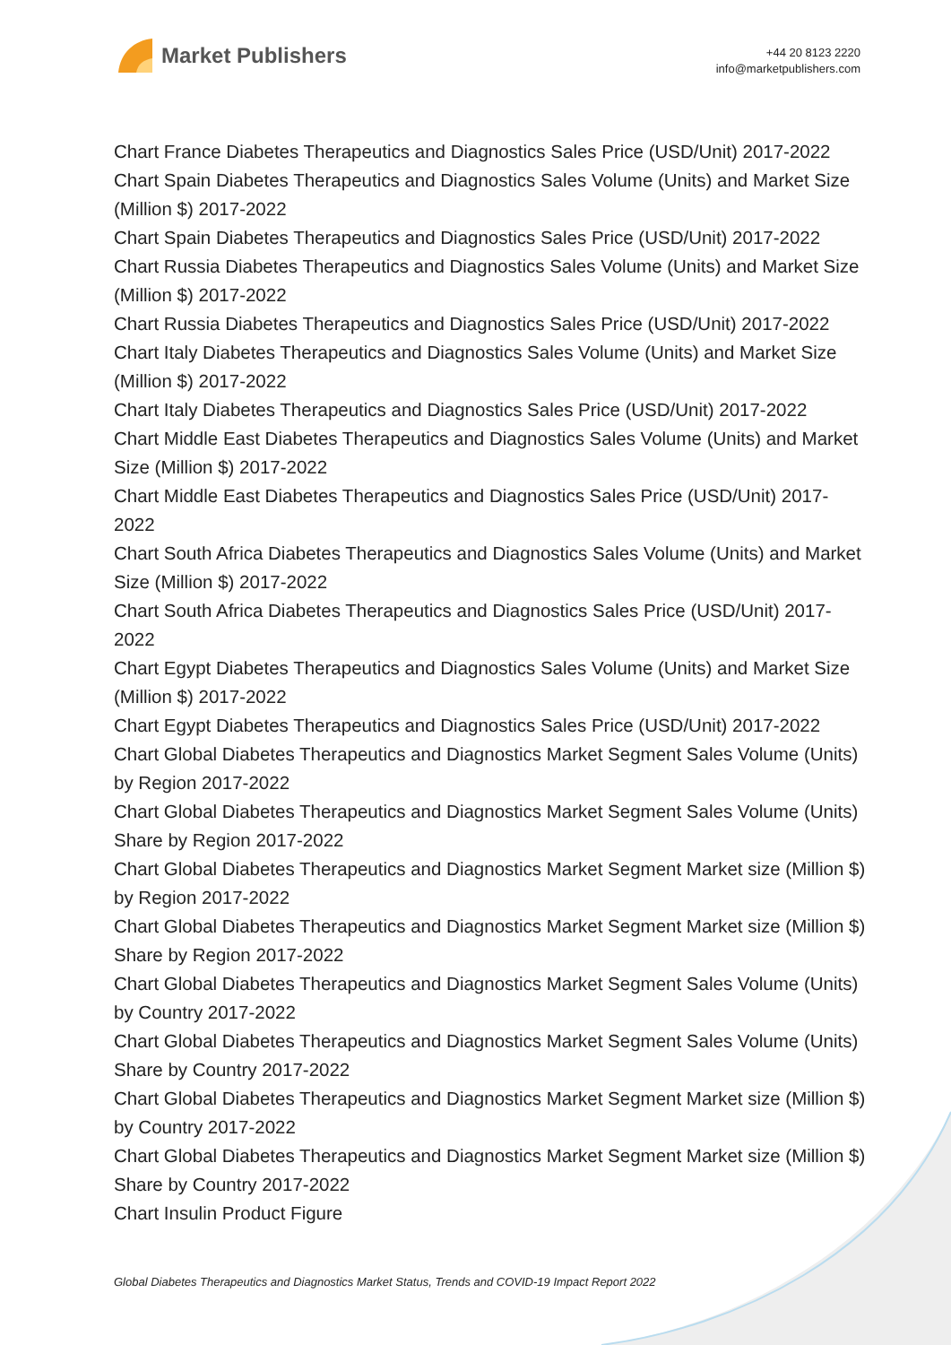Market Publishers
+44 20 8123 2220
info@marketpublishers.com
Chart France Diabetes Therapeutics and Diagnostics Sales Price (USD/Unit) 2017-2022
Chart Spain Diabetes Therapeutics and Diagnostics Sales Volume (Units) and Market Size (Million $) 2017-2022
Chart Spain Diabetes Therapeutics and Diagnostics Sales Price (USD/Unit) 2017-2022
Chart Russia Diabetes Therapeutics and Diagnostics Sales Volume (Units) and Market Size (Million $) 2017-2022
Chart Russia Diabetes Therapeutics and Diagnostics Sales Price (USD/Unit) 2017-2022
Chart Italy Diabetes Therapeutics and Diagnostics Sales Volume (Units) and Market Size (Million $) 2017-2022
Chart Italy Diabetes Therapeutics and Diagnostics Sales Price (USD/Unit) 2017-2022
Chart Middle East Diabetes Therapeutics and Diagnostics Sales Volume (Units) and Market Size (Million $) 2017-2022
Chart Middle East Diabetes Therapeutics and Diagnostics Sales Price (USD/Unit) 2017-2022
Chart South Africa Diabetes Therapeutics and Diagnostics Sales Volume (Units) and Market Size (Million $) 2017-2022
Chart South Africa Diabetes Therapeutics and Diagnostics Sales Price (USD/Unit) 2017-2022
Chart Egypt Diabetes Therapeutics and Diagnostics Sales Volume (Units) and Market Size (Million $) 2017-2022
Chart Egypt Diabetes Therapeutics and Diagnostics Sales Price (USD/Unit) 2017-2022
Chart Global Diabetes Therapeutics and Diagnostics Market Segment Sales Volume (Units) by Region 2017-2022
Chart Global Diabetes Therapeutics and Diagnostics Market Segment Sales Volume (Units) Share by Region 2017-2022
Chart Global Diabetes Therapeutics and Diagnostics Market Segment Market size (Million $) by Region 2017-2022
Chart Global Diabetes Therapeutics and Diagnostics Market Segment Market size (Million $) Share by Region 2017-2022
Chart Global Diabetes Therapeutics and Diagnostics Market Segment Sales Volume (Units) by Country 2017-2022
Chart Global Diabetes Therapeutics and Diagnostics Market Segment Sales Volume (Units) Share by Country 2017-2022
Chart Global Diabetes Therapeutics and Diagnostics Market Segment Market size (Million $) by Country 2017-2022
Chart Global Diabetes Therapeutics and Diagnostics Market Segment Market size (Million $) Share by Country 2017-2022
Chart Insulin Product Figure
Global Diabetes Therapeutics and Diagnostics Market Status, Trends and COVID-19 Impact Report 2022